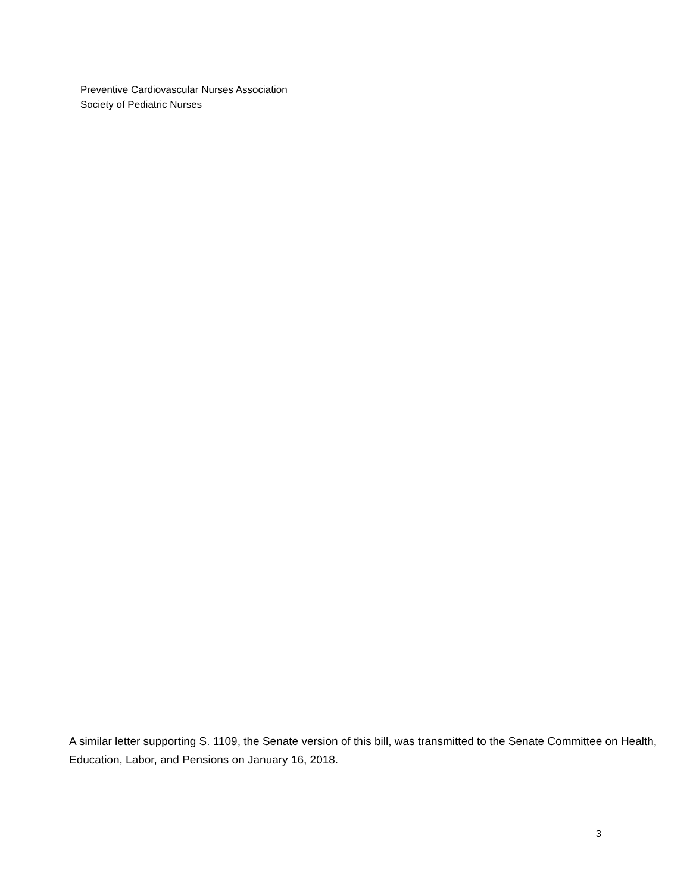Preventive Cardiovascular Nurses Association
Society of Pediatric Nurses
A similar letter supporting S. 1109, the Senate version of this bill, was transmitted to the Senate Committee on Health, Education, Labor, and Pensions on January 16, 2018.
3